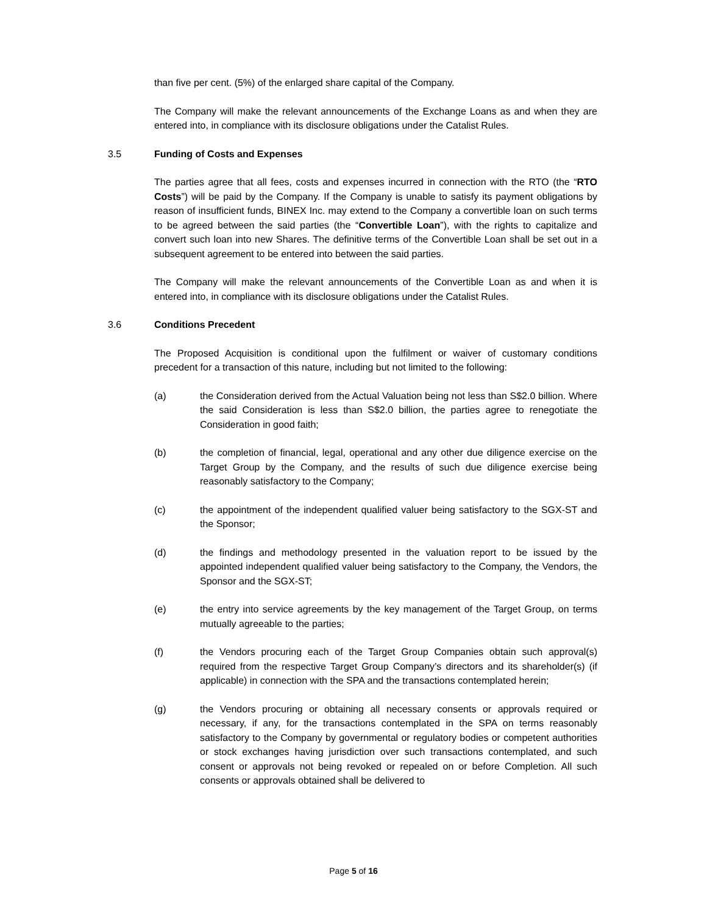than five per cent. (5%) of the enlarged share capital of the Company.
The Company will make the relevant announcements of the Exchange Loans as and when they are entered into, in compliance with its disclosure obligations under the Catalist Rules.
3.5 Funding of Costs and Expenses
The parties agree that all fees, costs and expenses incurred in connection with the RTO (the “RTO Costs”) will be paid by the Company. If the Company is unable to satisfy its payment obligations by reason of insufficient funds, BINEX Inc. may extend to the Company a convertible loan on such terms to be agreed between the said parties (the “Convertible Loan”), with the rights to capitalize and convert such loan into new Shares. The definitive terms of the Convertible Loan shall be set out in a subsequent agreement to be entered into between the said parties.
The Company will make the relevant announcements of the Convertible Loan as and when it is entered into, in compliance with its disclosure obligations under the Catalist Rules.
3.6 Conditions Precedent
The Proposed Acquisition is conditional upon the fulfilment or waiver of customary conditions precedent for a transaction of this nature, including but not limited to the following:
(a) the Consideration derived from the Actual Valuation being not less than S$2.0 billion. Where the said Consideration is less than S$2.0 billion, the parties agree to renegotiate the Consideration in good faith;
(b) the completion of financial, legal, operational and any other due diligence exercise on the Target Group by the Company, and the results of such due diligence exercise being reasonably satisfactory to the Company;
(c) the appointment of the independent qualified valuer being satisfactory to the SGX-ST and the Sponsor;
(d) the findings and methodology presented in the valuation report to be issued by the appointed independent qualified valuer being satisfactory to the Company, the Vendors, the Sponsor and the SGX-ST;
(e) the entry into service agreements by the key management of the Target Group, on terms mutually agreeable to the parties;
(f) the Vendors procuring each of the Target Group Companies obtain such approval(s) required from the respective Target Group Company’s directors and its shareholder(s) (if applicable) in connection with the SPA and the transactions contemplated herein;
(g) the Vendors procuring or obtaining all necessary consents or approvals required or necessary, if any, for the transactions contemplated in the SPA on terms reasonably satisfactory to the Company by governmental or regulatory bodies or competent authorities or stock exchanges having jurisdiction over such transactions contemplated, and such consent or approvals not being revoked or repealed on or before Completion. All such consents or approvals obtained shall be delivered to
Page 5 of 16